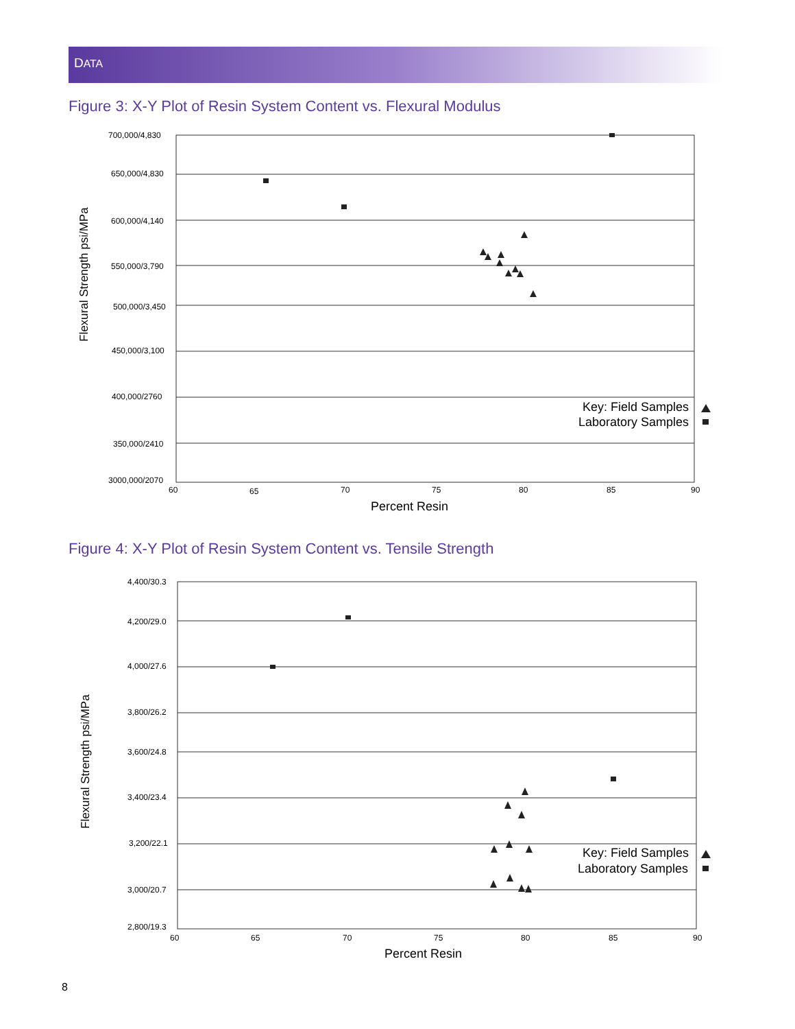DATA
Figure 3: X-Y Plot of Resin System Content vs. Flexural Modulus
700,000/4,830
650,000/4,830
600,000/4,140
550,000/3,790
500,000/3,450
450,000/3,100
400,000/2760
350,000/2410
3000,000/2070
60
65
70
75
80
85
90
Percent Resin
Flexural Strength psi/MPa
Key: Field Samples
Laboratory Samples
Figure 4: X-Y Plot of Resin System Content vs. Tensile Strength
4,400/30.3
4,200/29.0
4,000/27.6
3,800/26.2
3,600/24.8
3,400/23.4
3,200/22.1
3,000/20.7
2,800/19.3
60
65
70
75
80
85
90
Percent Resin
Flexural Strength psi/MPa
Key: Field Samples
Laboratory Samples
8